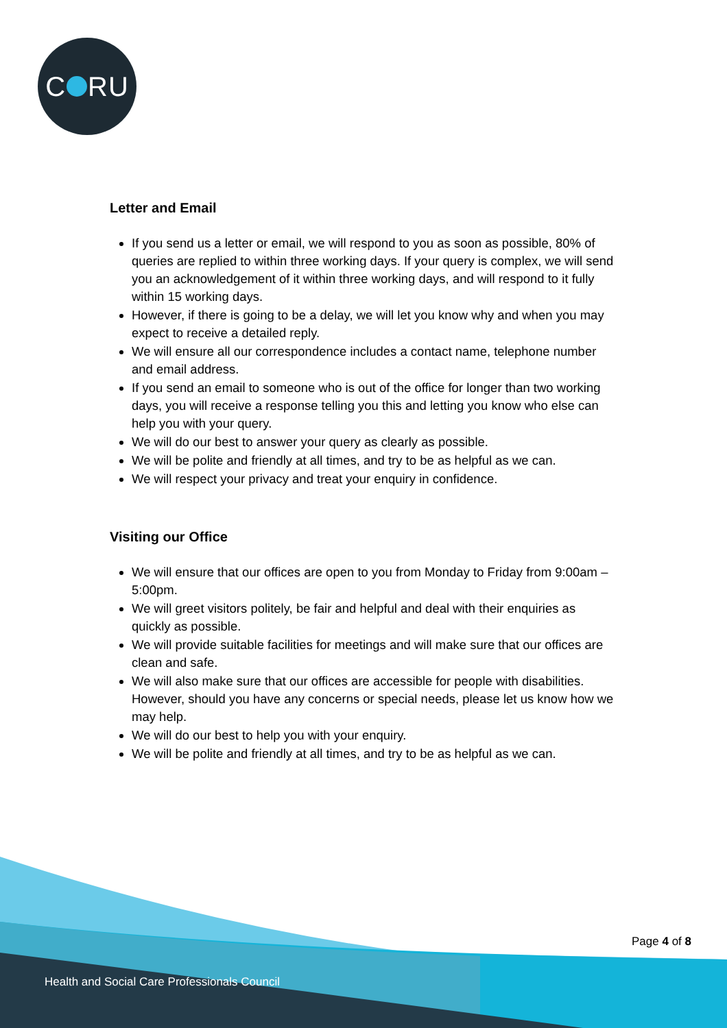C RU
Letter and Email
If you send us a letter or email, we will respond to you as soon as possible, 80% of queries are replied to within three working days. If your query is complex, we will send you an acknowledgement of it within three working days, and will respond to it fully within 15 working days.
However, if there is going to be a delay, we will let you know why and when you may expect to receive a detailed reply.
We will ensure all our correspondence includes a contact name, telephone number and email address.
If you send an email to someone who is out of the office for longer than two working days, you will receive a response telling you this and letting you know who else can help you with your query.
We will do our best to answer your query as clearly as possible.
We will be polite and friendly at all times, and try to be as helpful as we can.
We will respect your privacy and treat your enquiry in confidence.
Visiting our Office
We will ensure that our offices are open to you from Monday to Friday from 9:00am – 5:00pm.
We will greet visitors politely, be fair and helpful and deal with their enquiries as quickly as possible.
We will provide suitable facilities for meetings and will make sure that our offices are clean and safe.
We will also make sure that our offices are accessible for people with disabilities. However, should you have any concerns or special needs, please let us know how we may help.
We will do our best to help you with your enquiry.
We will be polite and friendly at all times, and try to be as helpful as we can.
Page 4 of 8
Health and Social Care Professionals Council